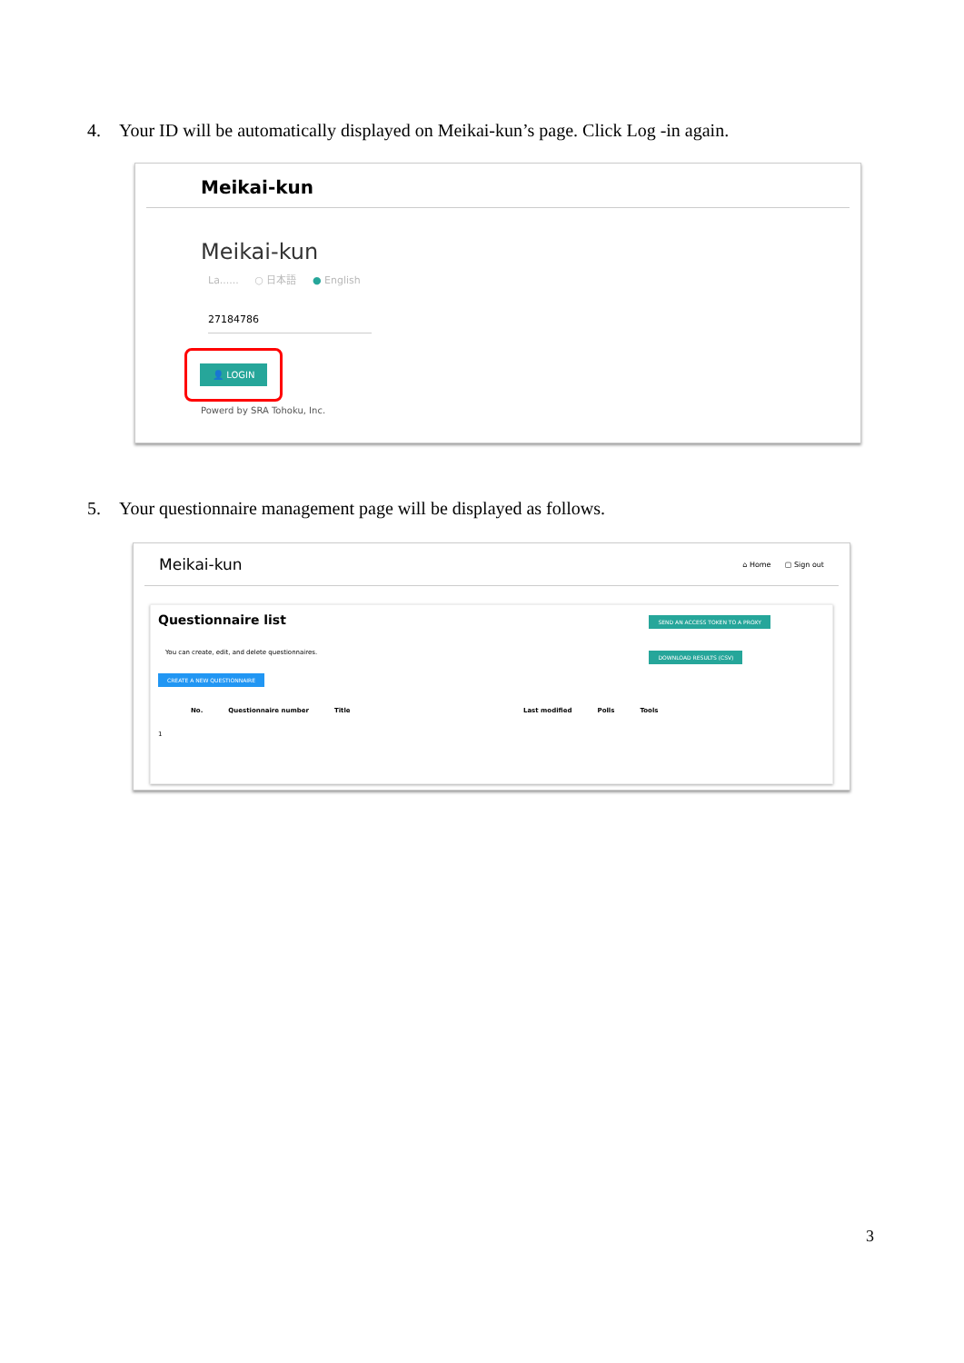4. Your ID will be automatically displayed on Meikai-kun’s page. Click Log -in again.
Meikai-kun
Meikai-kun
La...... ○ 日本語 ● English
27184786
👤 LOGIN
Powerd by SRA Tohoku, Inc.
5. Your questionnaire management page will be displayed as follows.
Meikai-kun ⌂ Home ▢ Sign out
Questionnaire list
You can create, edit, and delete questionnaires.
CREATE A NEW QUESTIONNAIRE
SEND AN ACCESS TOKEN TO A PROXY
DOWNLOAD RESULTS (CSV)
No. Questionnaire number Title Last modified Polls Tools
1
3